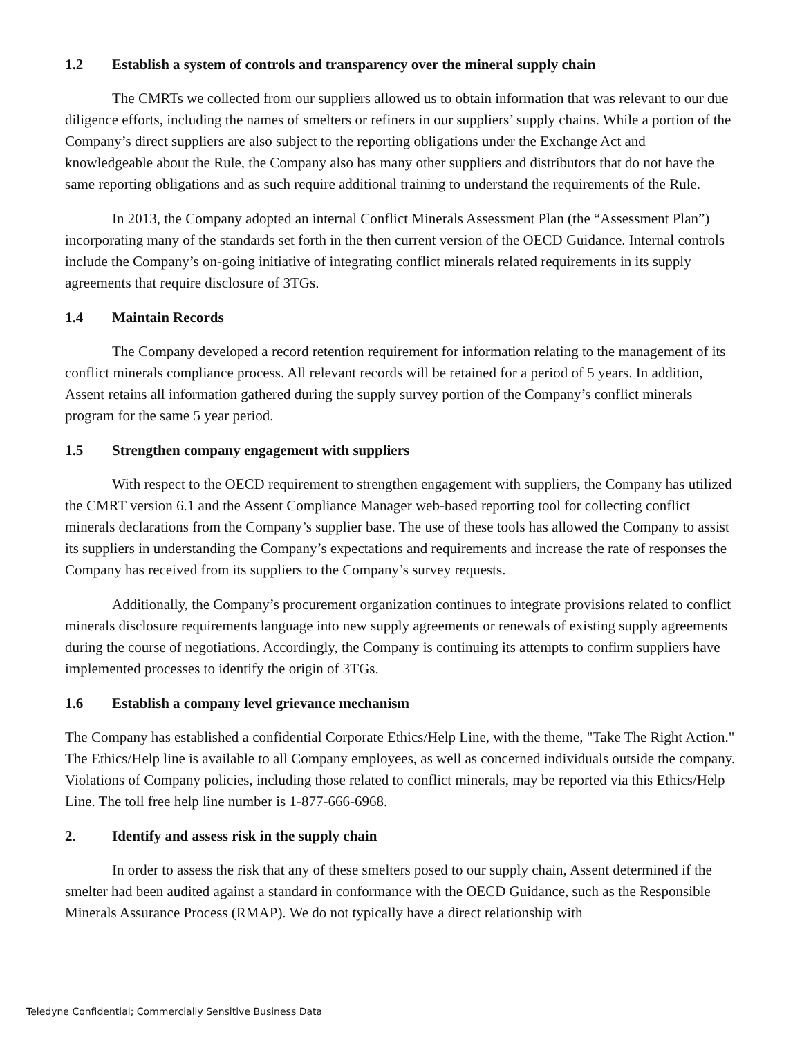1.2 Establish a system of controls and transparency over the mineral supply chain
The CMRTs we collected from our suppliers allowed us to obtain information that was relevant to our due diligence efforts, including the names of smelters or refiners in our suppliers’ supply chains. While a portion of the Company’s direct suppliers are also subject to the reporting obligations under the Exchange Act and knowledgeable about the Rule, the Company also has many other suppliers and distributors that do not have the same reporting obligations and as such require additional training to understand the requirements of the Rule.
In 2013, the Company adopted an internal Conflict Minerals Assessment Plan (the “Assessment Plan”) incorporating many of the standards set forth in the then current version of the OECD Guidance. Internal controls include the Company’s on-going initiative of integrating conflict minerals related requirements in its supply agreements that require disclosure of 3TGs.
1.4 Maintain Records
The Company developed a record retention requirement for information relating to the management of its conflict minerals compliance process. All relevant records will be retained for a period of 5 years. In addition, Assent retains all information gathered during the supply survey portion of the Company’s conflict minerals program for the same 5 year period.
1.5 Strengthen company engagement with suppliers
With respect to the OECD requirement to strengthen engagement with suppliers, the Company has utilized the CMRT version 6.1 and the Assent Compliance Manager web-based reporting tool for collecting conflict minerals declarations from the Company’s supplier base. The use of these tools has allowed the Company to assist its suppliers in understanding the Company’s expectations and requirements and increase the rate of responses the Company has received from its suppliers to the Company’s survey requests.
Additionally, the Company’s procurement organization continues to integrate provisions related to conflict minerals disclosure requirements language into new supply agreements or renewals of existing supply agreements during the course of negotiations. Accordingly, the Company is continuing its attempts to confirm suppliers have implemented processes to identify the origin of 3TGs.
1.6 Establish a company level grievance mechanism
The Company has established a confidential Corporate Ethics/Help Line, with the theme, "Take The Right Action." The Ethics/Help line is available to all Company employees, as well as concerned individuals outside the company. Violations of Company policies, including those related to conflict minerals, may be reported via this Ethics/Help Line. The toll free help line number is 1-877-666-6968.
2. Identify and assess risk in the supply chain
In order to assess the risk that any of these smelters posed to our supply chain, Assent determined if the smelter had been audited against a standard in conformance with the OECD Guidance, such as the Responsible Minerals Assurance Process (RMAP). We do not typically have a direct relationship with
Teledyne Confidential; Commercially Sensitive Business Data